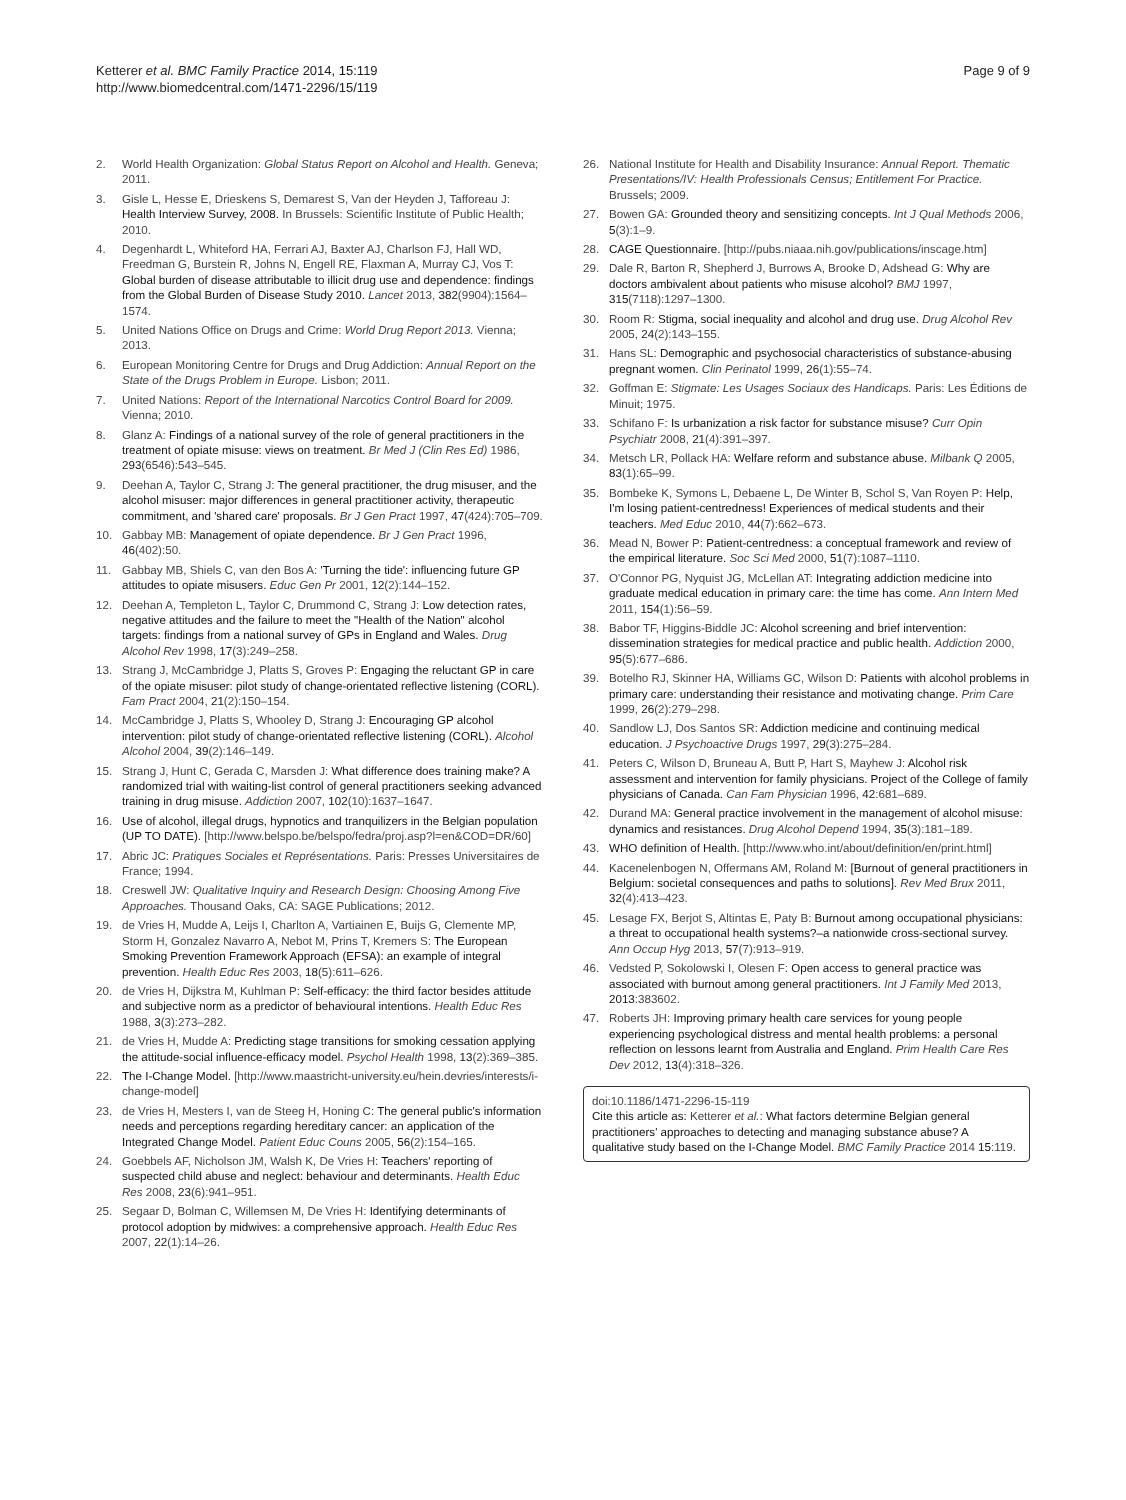Ketterer et al. BMC Family Practice 2014, 15:119
http://www.biomedcentral.com/1471-2296/15/119
Page 9 of 9
2. World Health Organization: Global Status Report on Alcohol and Health. Geneva; 2011.
3. Gisle L, Hesse E, Drieskens S, Demarest S, Van der Heyden J, Tafforeau J: Health Interview Survey, 2008. In Brussels: Scientific Institute of Public Health; 2010.
4. Degenhardt L, Whiteford HA, Ferrari AJ, Baxter AJ, Charlson FJ, Hall WD, Freedman G, Burstein R, Johns N, Engell RE, Flaxman A, Murray CJ, Vos T: Global burden of disease attributable to illicit drug use and dependence: findings from the Global Burden of Disease Study 2010. Lancet 2013, 382(9904):1564–1574.
5. United Nations Office on Drugs and Crime: World Drug Report 2013. Vienna; 2013.
6. European Monitoring Centre for Drugs and Drug Addiction: Annual Report on the State of the Drugs Problem in Europe. Lisbon; 2011.
7. United Nations: Report of the International Narcotics Control Board for 2009. Vienna; 2010.
8. Glanz A: Findings of a national survey of the role of general practitioners in the treatment of opiate misuse: views on treatment. Br Med J (Clin Res Ed) 1986, 293(6546):543–545.
9. Deehan A, Taylor C, Strang J: The general practitioner, the drug misuser, and the alcohol misuser: major differences in general practitioner activity, therapeutic commitment, and 'shared care' proposals. Br J Gen Pract 1997, 47(424):705–709.
10. Gabbay MB: Management of opiate dependence. Br J Gen Pract 1996, 46(402):50.
11. Gabbay MB, Shiels C, van den Bos A: 'Turning the tide': influencing future GP attitudes to opiate misusers. Educ Gen Pr 2001, 12(2):144–152.
12. Deehan A, Templeton L, Taylor C, Drummond C, Strang J: Low detection rates, negative attitudes and the failure to meet the "Health of the Nation" alcohol targets: findings from a national survey of GPs in England and Wales. Drug Alcohol Rev 1998, 17(3):249–258.
13. Strang J, McCambridge J, Platts S, Groves P: Engaging the reluctant GP in care of the opiate misuser: pilot study of change-orientated reflective listening (CORL). Fam Pract 2004, 21(2):150–154.
14. McCambridge J, Platts S, Whooley D, Strang J: Encouraging GP alcohol intervention: pilot study of change-orientated reflective listening (CORL). Alcohol Alcohol 2004, 39(2):146–149.
15. Strang J, Hunt C, Gerada C, Marsden J: What difference does training make? A randomized trial with waiting-list control of general practitioners seeking advanced training in drug misuse. Addiction 2007, 102(10):1637–1647.
16. Use of alcohol, illegal drugs, hypnotics and tranquilizers in the Belgian population (UP TO DATE). [http://www.belspo.be/belspo/fedra/proj.asp?l=en&COD=DR/60]
17. Abric JC: Pratiques Sociales et Représentations. Paris: Presses Universitaires de France; 1994.
18. Creswell JW: Qualitative Inquiry and Research Design: Choosing Among Five Approaches. Thousand Oaks, CA: SAGE Publications; 2012.
19. de Vries H, Mudde A, Leijs I, Charlton A, Vartiainen E, Buijs G, Clemente MP, Storm H, Gonzalez Navarro A, Nebot M, Prins T, Kremers S: The European Smoking Prevention Framework Approach (EFSA): an example of integral prevention. Health Educ Res 2003, 18(5):611–626.
20. de Vries H, Dijkstra M, Kuhlman P: Self-efficacy: the third factor besides attitude and subjective norm as a predictor of behavioural intentions. Health Educ Res 1988, 3(3):273–282.
21. de Vries H, Mudde A: Predicting stage transitions for smoking cessation applying the attitude-social influence-efficacy model. Psychol Health 1998, 13(2):369–385.
22. The I-Change Model. [http://www.maastricht-university.eu/hein.devries/interests/i-change-model]
23. de Vries H, Mesters I, van de Steeg H, Honing C: The general public's information needs and perceptions regarding hereditary cancer: an application of the Integrated Change Model. Patient Educ Couns 2005, 56(2):154–165.
24. Goebbels AF, Nicholson JM, Walsh K, De Vries H: Teachers' reporting of suspected child abuse and neglect: behaviour and determinants. Health Educ Res 2008, 23(6):941–951.
25. Segaar D, Bolman C, Willemsen M, De Vries H: Identifying determinants of protocol adoption by midwives: a comprehensive approach. Health Educ Res 2007, 22(1):14–26.
26. National Institute for Health and Disability Insurance: Annual Report. Thematic Presentations/IV: Health Professionals Census; Entitlement For Practice. Brussels; 2009.
27. Bowen GA: Grounded theory and sensitizing concepts. Int J Qual Methods 2006, 5(3):1–9.
28. CAGE Questionnaire. [http://pubs.niaaa.nih.gov/publications/inscage.htm]
29. Dale R, Barton R, Shepherd J, Burrows A, Brooke D, Adshead G: Why are doctors ambivalent about patients who misuse alcohol? BMJ 1997, 315(7118):1297–1300.
30. Room R: Stigma, social inequality and alcohol and drug use. Drug Alcohol Rev 2005, 24(2):143–155.
31. Hans SL: Demographic and psychosocial characteristics of substance-abusing pregnant women. Clin Perinatol 1999, 26(1):55–74.
32. Goffman E: Stigmate: Les Usages Sociaux des Handicaps. Paris: Les Éditions de Minuit; 1975.
33. Schifano F: Is urbanization a risk factor for substance misuse? Curr Opin Psychiatr 2008, 21(4):391–397.
34. Metsch LR, Pollack HA: Welfare reform and substance abuse. Milbank Q 2005, 83(1):65–99.
35. Bombeke K, Symons L, Debaene L, De Winter B, Schol S, Van Royen P: Help, I'm losing patient-centredness! Experiences of medical students and their teachers. Med Educ 2010, 44(7):662–673.
36. Mead N, Bower P: Patient-centredness: a conceptual framework and review of the empirical literature. Soc Sci Med 2000, 51(7):1087–1110.
37. O'Connor PG, Nyquist JG, McLellan AT: Integrating addiction medicine into graduate medical education in primary care: the time has come. Ann Intern Med 2011, 154(1):56–59.
38. Babor TF, Higgins-Biddle JC: Alcohol screening and brief intervention: dissemination strategies for medical practice and public health. Addiction 2000, 95(5):677–686.
39. Botelho RJ, Skinner HA, Williams GC, Wilson D: Patients with alcohol problems in primary care: understanding their resistance and motivating change. Prim Care 1999, 26(2):279–298.
40. Sandlow LJ, Dos Santos SR: Addiction medicine and continuing medical education. J Psychoactive Drugs 1997, 29(3):275–284.
41. Peters C, Wilson D, Bruneau A, Butt P, Hart S, Mayhew J: Alcohol risk assessment and intervention for family physicians. Project of the College of family physicians of Canada. Can Fam Physician 1996, 42:681–689.
42. Durand MA: General practice involvement in the management of alcohol misuse: dynamics and resistances. Drug Alcohol Depend 1994, 35(3):181–189.
43. WHO definition of Health. [http://www.who.int/about/definition/en/print.html]
44. Kacenelenbogen N, Offermans AM, Roland M: [Burnout of general practitioners in Belgium: societal consequences and paths to solutions]. Rev Med Brux 2011, 32(4):413–423.
45. Lesage FX, Berjot S, Altintas E, Paty B: Burnout among occupational physicians: a threat to occupational health systems?–a nationwide cross-sectional survey. Ann Occup Hyg 2013, 57(7):913–919.
46. Vedsted P, Sokolowski I, Olesen F: Open access to general practice was associated with burnout among general practitioners. Int J Family Med 2013, 2013:383602.
47. Roberts JH: Improving primary health care services for young people experiencing psychological distress and mental health problems: a personal reflection on lessons learnt from Australia and England. Prim Health Care Res Dev 2012, 13(4):318–326.
doi:10.1186/1471-2296-15-119
Cite this article as: Ketterer et al.: What factors determine Belgian general practitioners' approaches to detecting and managing substance abuse? A qualitative study based on the I-Change Model. BMC Family Practice 2014 15:119.